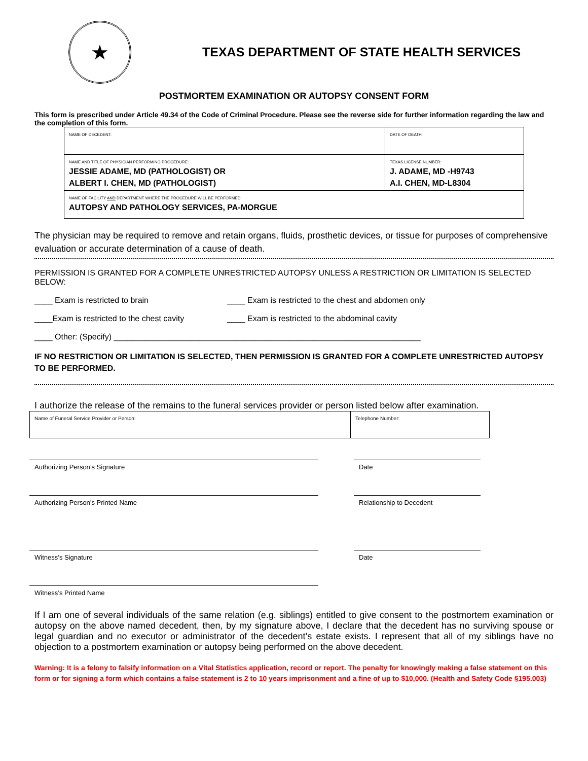★
TEXAS DEPARTMENT OF STATE HEALTH SERVICES
POSTMORTEM EXAMINATION OR AUTOPSY CONSENT FORM
This form is prescribed under Article 49.34 of the Code of Criminal Procedure. Please see the reverse side for further information regarding the law and the completion of this form.
| NAME OF DECEDENT: | DATE OF DEATH |
| NAME AND TITLE OF PHYSICIAN PERFORMING PROCEDURE: JESSIE ADAME, MD (PATHOLOGIST) OR ALBERT I. CHEN, MD (PATHOLOGIST) | TEXAS LICENSE NUMBER: J. ADAME, MD -H9743 A.I. CHEN, MD-L8304 |
| NAME OF FACILITY AND DEPARTMENT WHERE THE PROCEDURE WILL BE PERFORMED: AUTOPSY AND PATHOLOGY SERVICES, PA-MORGUE | |
The physician may be required to remove and retain organs, fluids, prosthetic devices, or tissue for purposes of comprehensive evaluation or accurate determination of a cause of death.
PERMISSION IS GRANTED FOR A COMPLETE UNRESTRICTED AUTOPSY UNLESS A RESTRICTION OR LIMITATION IS SELECTED BELOW:
____ Exam is restricted to brain ____ Exam is restricted to the chest and abdomen only
____Exam is restricted to the chest cavity ____ Exam is restricted to the abdominal cavity
____ Other: (Specify) ____________________________________________________________________
IF NO RESTRICTION OR LIMITATION IS SELECTED, THEN PERMISSION IS GRANTED FOR A COMPLETE UNRESTRICTED AUTOPSY TO BE PERFORMED.
I authorize the release of the remains to the funeral services provider or person listed below after examination.
| Name of Funeral Service Provider or Person: | Telephone Number: |
Authorizing Person’s Signature Date
Authorizing Person’s Printed Name Relationship to Decedent
Witness’s Signature Date
Witness’s Printed Name
If I am one of several individuals of the same relation (e.g. siblings) entitled to give consent to the postmortem examination or autopsy on the above named decedent, then, by my signature above, I declare that the decedent has no surviving spouse or legal guardian and no executor or administrator of the decedent’s estate exists. I represent that all of my siblings have no objection to a postmortem examination or autopsy being performed on the above decedent.
Warning: It is a felony to falsify information on a Vital Statistics application, record or report. The penalty for knowingly making a false statement on this form or for signing a form which contains a false statement is 2 to 10 years imprisonment and a fine of up to $10,000. (Health and Safety Code §195.003)